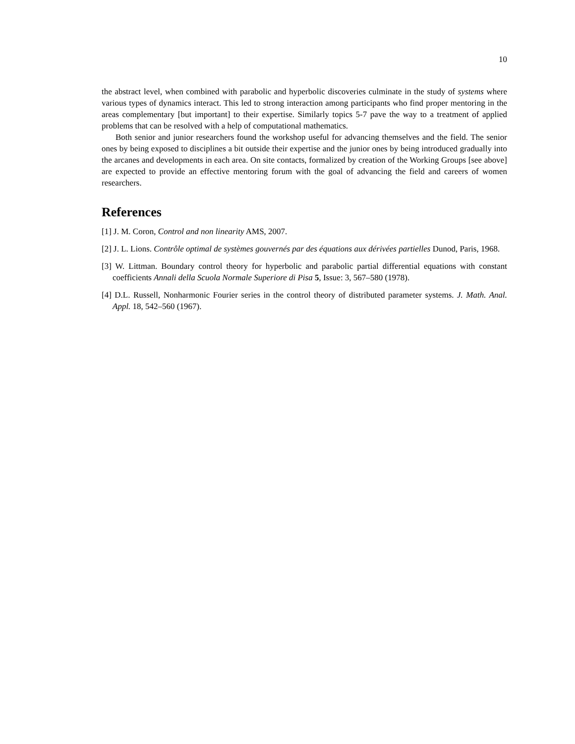10
the abstract level, when combined with parabolic and hyperbolic discoveries culminate in the study of systems where various types of dynamics interact. This led to strong interaction among participants who find proper mentoring in the areas complementary [but important] to their expertise. Similarly topics 5-7 pave the way to a treatment of applied problems that can be resolved with a help of computational mathematics.
Both senior and junior researchers found the workshop useful for advancing themselves and the field. The senior ones by being exposed to disciplines a bit outside their expertise and the junior ones by being introduced gradually into the arcanes and developments in each area. On site contacts, formalized by creation of the Working Groups [see above] are expected to provide an effective mentoring forum with the goal of advancing the field and careers of women researchers.
References
[1] J. M. Coron, Control and non linearity AMS, 2007.
[2] J. L. Lions. Contrôle optimal de systèmes gouvernés par des équations aux dérivées partielles Dunod, Paris, 1968.
[3] W. Littman. Boundary control theory for hyperbolic and parabolic partial differential equations with constant coefficients Annali della Scuola Normale Superiore di Pisa 5, Issue: 3, 567–580 (1978).
[4] D.L. Russell, Nonharmonic Fourier series in the control theory of distributed parameter systems. J. Math. Anal. Appl. 18, 542–560 (1967).